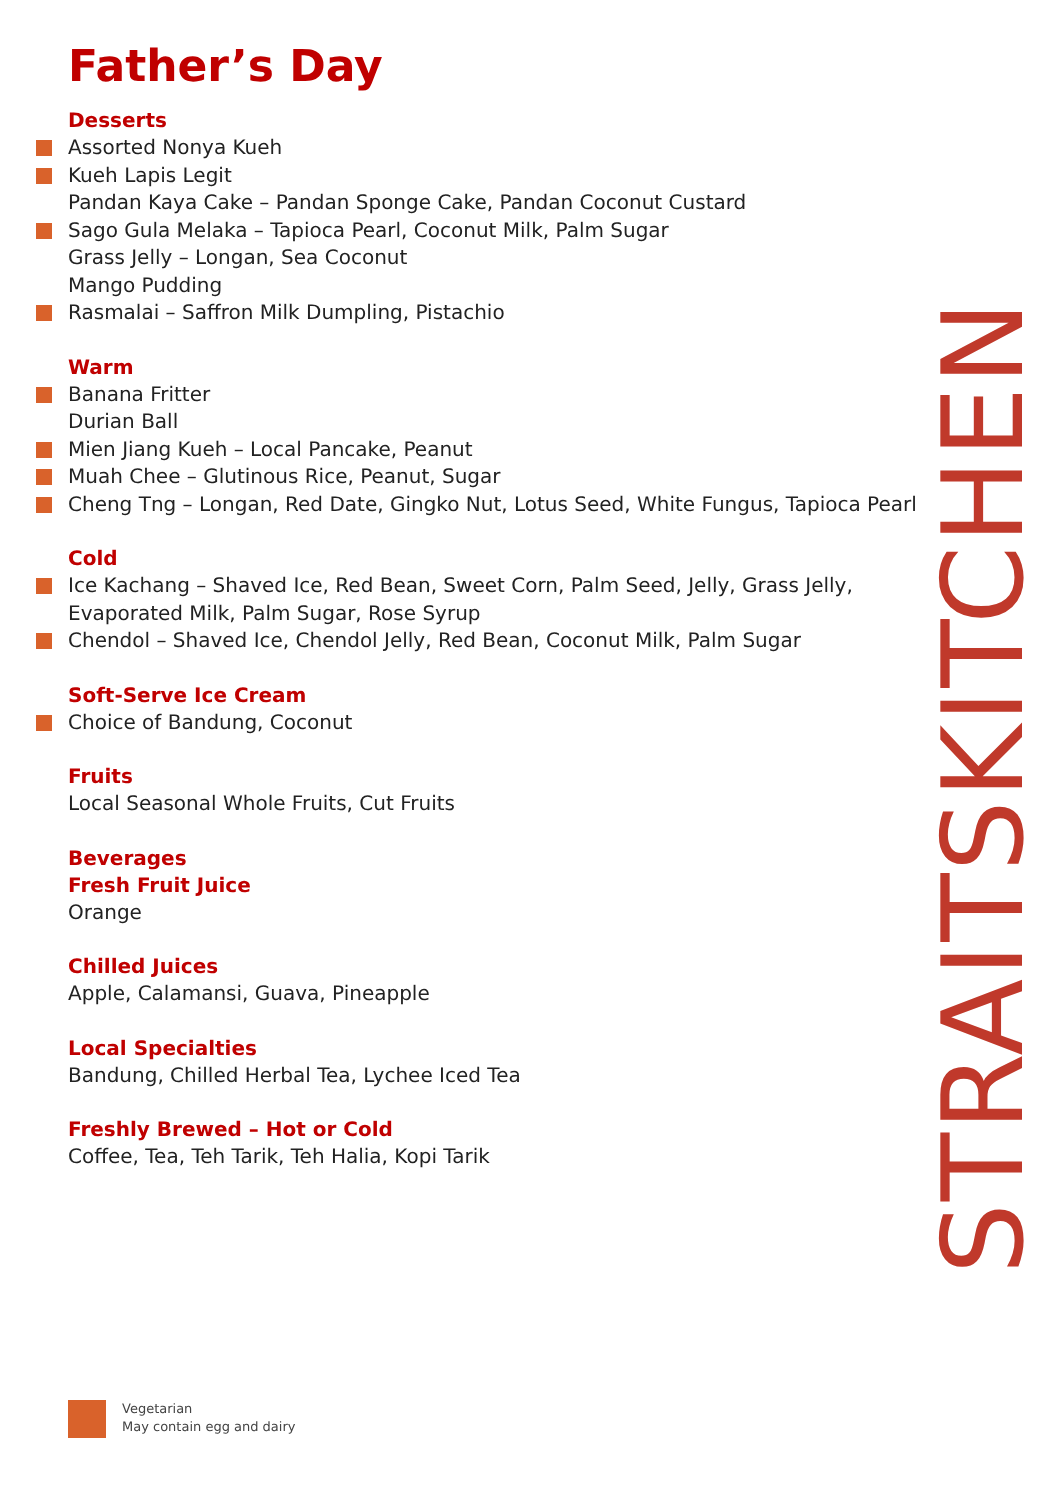Father’s Day
Desserts
Assorted Nonya Kueh
Kueh Lapis Legit
Pandan Kaya Cake – Pandan Sponge Cake, Pandan Coconut Custard
Sago Gula Melaka – Tapioca Pearl, Coconut Milk, Palm Sugar
Grass Jelly – Longan, Sea Coconut
Mango Pudding
Rasmalai – Saffron Milk Dumpling, Pistachio
Warm
Banana Fritter
Durian Ball
Mien Jiang Kueh – Local Pancake, Peanut
Muah Chee – Glutinous Rice, Peanut, Sugar
Cheng Tng – Longan, Red Date, Gingko Nut, Lotus Seed, White Fungus, Tapioca Pearl
Cold
Ice Kachang – Shaved Ice, Red Bean, Sweet Corn, Palm Seed, Jelly, Grass Jelly,
Evaporated Milk, Palm Sugar, Rose Syrup
Chendol – Shaved Ice, Chendol Jelly, Red Bean, Coconut Milk, Palm Sugar
Soft-Serve Ice Cream
Choice of Bandung, Coconut
Fruits
Local Seasonal Whole Fruits, Cut Fruits
Beverages
Fresh Fruit Juice
Orange
Chilled Juices
Apple, Calamansi, Guava, Pineapple
Local Specialties
Bandung, Chilled Herbal Tea, Lychee Iced Tea
Freshly Brewed – Hot or Cold
Coffee, Tea, Teh Tarik, Teh Halia, Kopi Tarik
Vegetarian
May contain egg and dairy
STRAITSKITCHEN